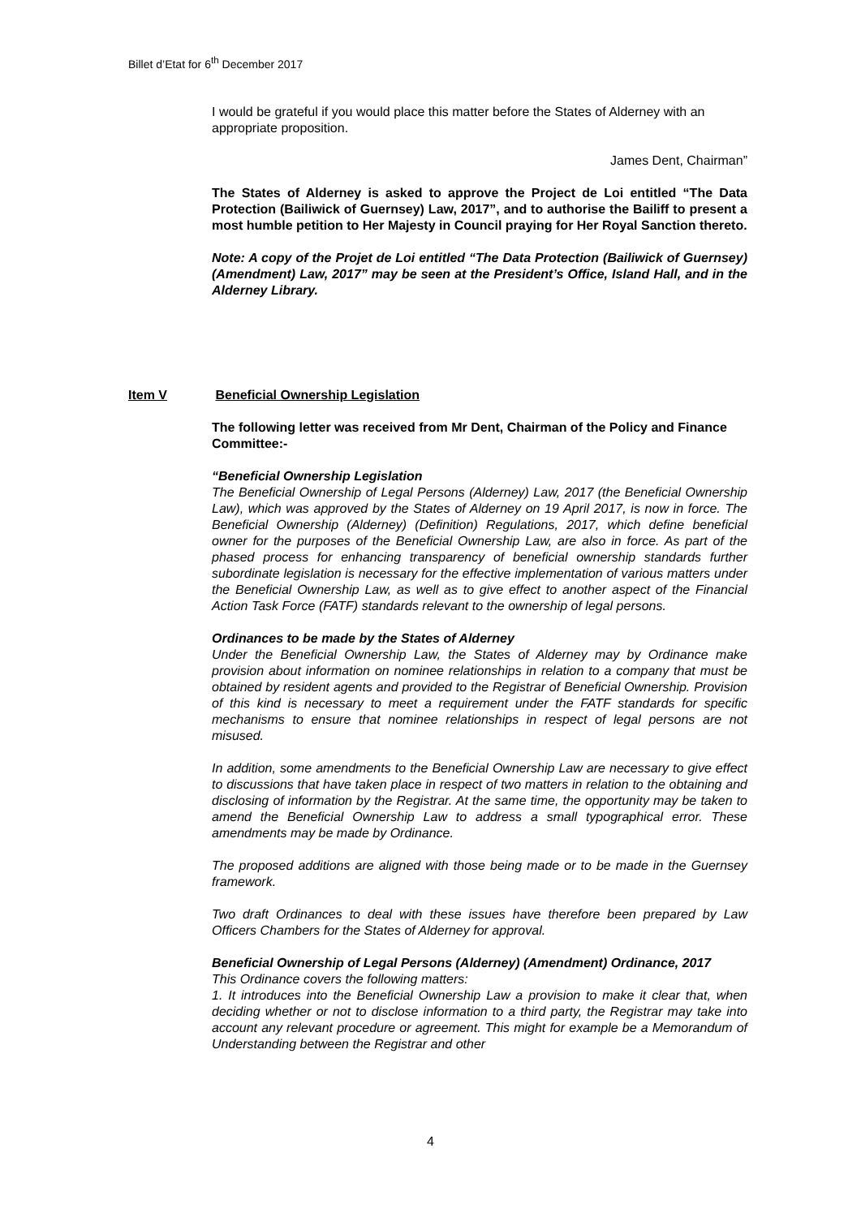Billet d’Etat for 6<sup>th</sup> December 2017
I would be grateful if you would place this matter before the States of Alderney with an appropriate proposition.
James Dent, Chairman”
The States of Alderney is asked to approve the Project de Loi entitled “The Data Protection (Bailiwick of Guernsey) Law, 2017”, and to authorise the Bailiff to present a most humble petition to Her Majesty in Council praying for Her Royal Sanction thereto.
Note: A copy of the Projet de Loi entitled “The Data Protection (Bailiwick of Guernsey) (Amendment) Law, 2017” may be seen at the President’s Office, Island Hall, and in the Alderney Library.
Item V Beneficial Ownership Legislation
The following letter was received from Mr Dent, Chairman of the Policy and Finance Committee:-
“Beneficial Ownership Legislation
The Beneficial Ownership of Legal Persons (Alderney) Law, 2017 (the Beneficial Ownership Law), which was approved by the States of Alderney on 19 April 2017, is now in force. The Beneficial Ownership (Alderney) (Definition) Regulations, 2017, which define beneficial owner for the purposes of the Beneficial Ownership Law, are also in force. As part of the phased process for enhancing transparency of beneficial ownership standards further subordinate legislation is necessary for the effective implementation of various matters under the Beneficial Ownership Law, as well as to give effect to another aspect of the Financial Action Task Force (FATF) standards relevant to the ownership of legal persons.
Ordinances to be made by the States of Alderney
Under the Beneficial Ownership Law, the States of Alderney may by Ordinance make provision about information on nominee relationships in relation to a company that must be obtained by resident agents and provided to the Registrar of Beneficial Ownership. Provision of this kind is necessary to meet a requirement under the FATF standards for specific mechanisms to ensure that nominee relationships in respect of legal persons are not misused.
In addition, some amendments to the Beneficial Ownership Law are necessary to give effect to discussions that have taken place in respect of two matters in relation to the obtaining and disclosing of information by the Registrar. At the same time, the opportunity may be taken to amend the Beneficial Ownership Law to address a small typographical error. These amendments may be made by Ordinance.
The proposed additions are aligned with those being made or to be made in the Guernsey framework.
Two draft Ordinances to deal with these issues have therefore been prepared by Law Officers Chambers for the States of Alderney for approval.
Beneficial Ownership of Legal Persons (Alderney) (Amendment) Ordinance, 2017
This Ordinance covers the following matters:
1. It introduces into the Beneficial Ownership Law a provision to make it clear that, when deciding whether or not to disclose information to a third party, the Registrar may take into account any relevant procedure or agreement. This might for example be a Memorandum of Understanding between the Registrar and other
4